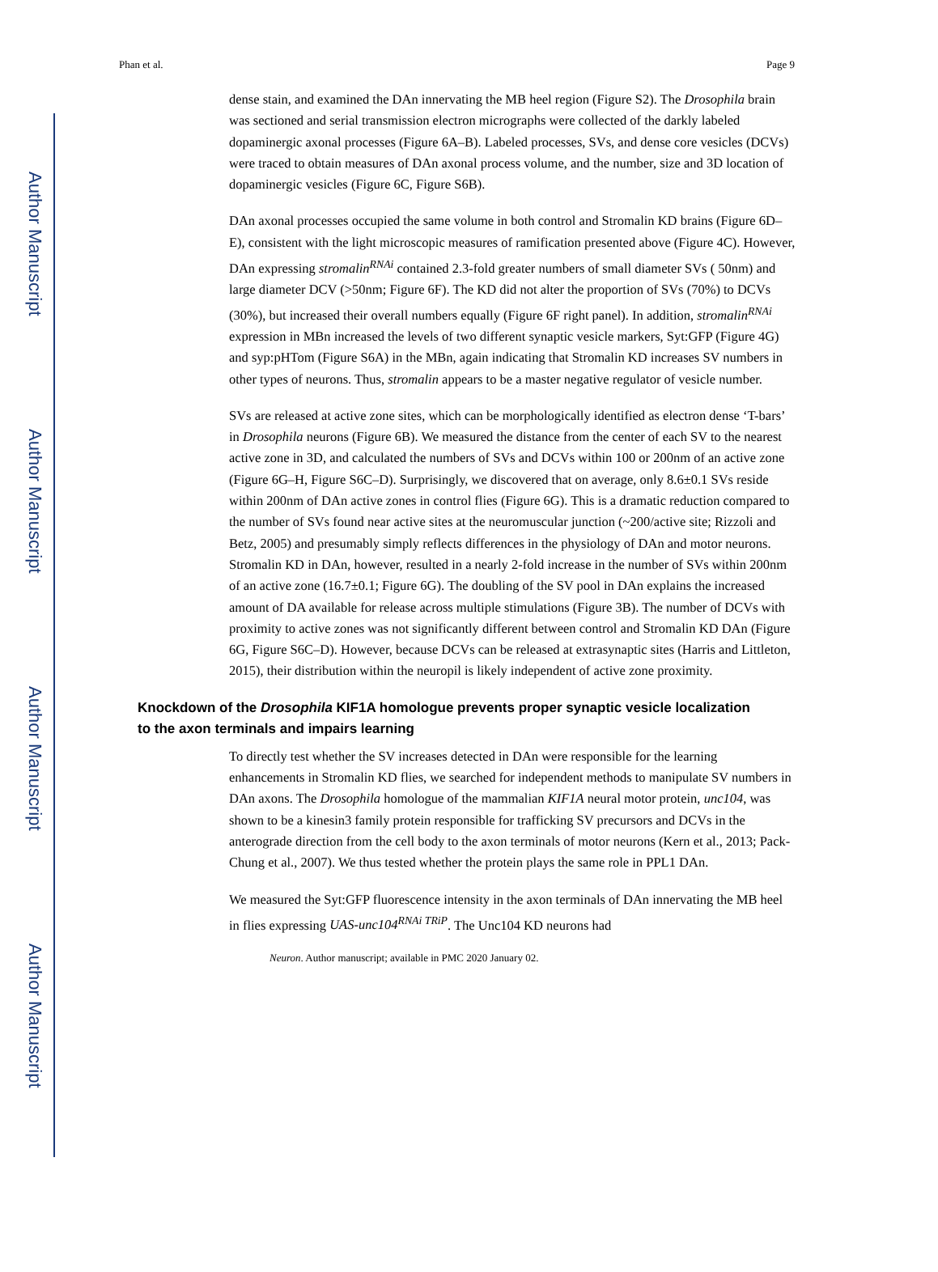Author Manuscript
Author Manuscript
Author Manuscript
Author Manuscript
Phan et al. Page 9
dense stain, and examined the DAn innervating the MB heel region (Figure S2). The Drosophila brain was sectioned and serial transmission electron micrographs were collected of the darkly labeled dopaminergic axonal processes (Figure 6A–B). Labeled processes, SVs, and dense core vesicles (DCVs) were traced to obtain measures of DAn axonal process volume, and the number, size and 3D location of dopaminergic vesicles (Figure 6C, Figure S6B).
DAn axonal processes occupied the same volume in both control and Stromalin KD brains (Figure 6D–E), consistent with the light microscopic measures of ramification presented above (Figure 4C). However, DAn expressing stromalin<sup>RNAi</sup> contained 2.3-fold greater numbers of small diameter SVs ( 50nm) and large diameter DCV (>50nm; Figure 6F). The KD did not alter the proportion of SVs (70%) to DCVs (30%), but increased their overall numbers equally (Figure 6F right panel). In addition, stromalin<sup>RNAi</sup> expression in MBn increased the levels of two different synaptic vesicle markers, Syt:GFP (Figure 4G) and syp:pHTom (Figure S6A) in the MBn, again indicating that Stromalin KD increases SV numbers in other types of neurons. Thus, stromalin appears to be a master negative regulator of vesicle number.
SVs are released at active zone sites, which can be morphologically identified as electron dense ‘T-bars’ in Drosophila neurons (Figure 6B). We measured the distance from the center of each SV to the nearest active zone in 3D, and calculated the numbers of SVs and DCVs within 100 or 200nm of an active zone (Figure 6G–H, Figure S6C–D). Surprisingly, we discovered that on average, only 8.6±0.1 SVs reside within 200nm of DAn active zones in control flies (Figure 6G). This is a dramatic reduction compared to the number of SVs found near active sites at the neuromuscular junction (~200/active site; Rizzoli and Betz, 2005) and presumably simply reflects differences in the physiology of DAn and motor neurons. Stromalin KD in DAn, however, resulted in a nearly 2-fold increase in the number of SVs within 200nm of an active zone (16.7±0.1; Figure 6G). The doubling of the SV pool in DAn explains the increased amount of DA available for release across multiple stimulations (Figure 3B). The number of DCVs with proximity to active zones was not significantly different between control and Stromalin KD DAn (Figure 6G, Figure S6C–D). However, because DCVs can be released at extrasynaptic sites (Harris and Littleton, 2015), their distribution within the neuropil is likely independent of active zone proximity.
Knockdown of the Drosophila KIF1A homologue prevents proper synaptic vesicle localization to the axon terminals and impairs learning
To directly test whether the SV increases detected in DAn were responsible for the learning enhancements in Stromalin KD flies, we searched for independent methods to manipulate SV numbers in DAn axons. The Drosophila homologue of the mammalian KIF1A neural motor protein, unc104, was shown to be a kinesin3 family protein responsible for trafficking SV precursors and DCVs in the anterograde direction from the cell body to the axon terminals of motor neurons (Kern et al., 2013; Pack-Chung et al., 2007). We thus tested whether the protein plays the same role in PPL1 DAn.
We measured the Syt:GFP fluorescence intensity in the axon terminals of DAn innervating the MB heel in flies expressing UAS-unc104<sup>RNAi TRiP</sup>. The Unc104 KD neurons had
Neuron. Author manuscript; available in PMC 2020 January 02.